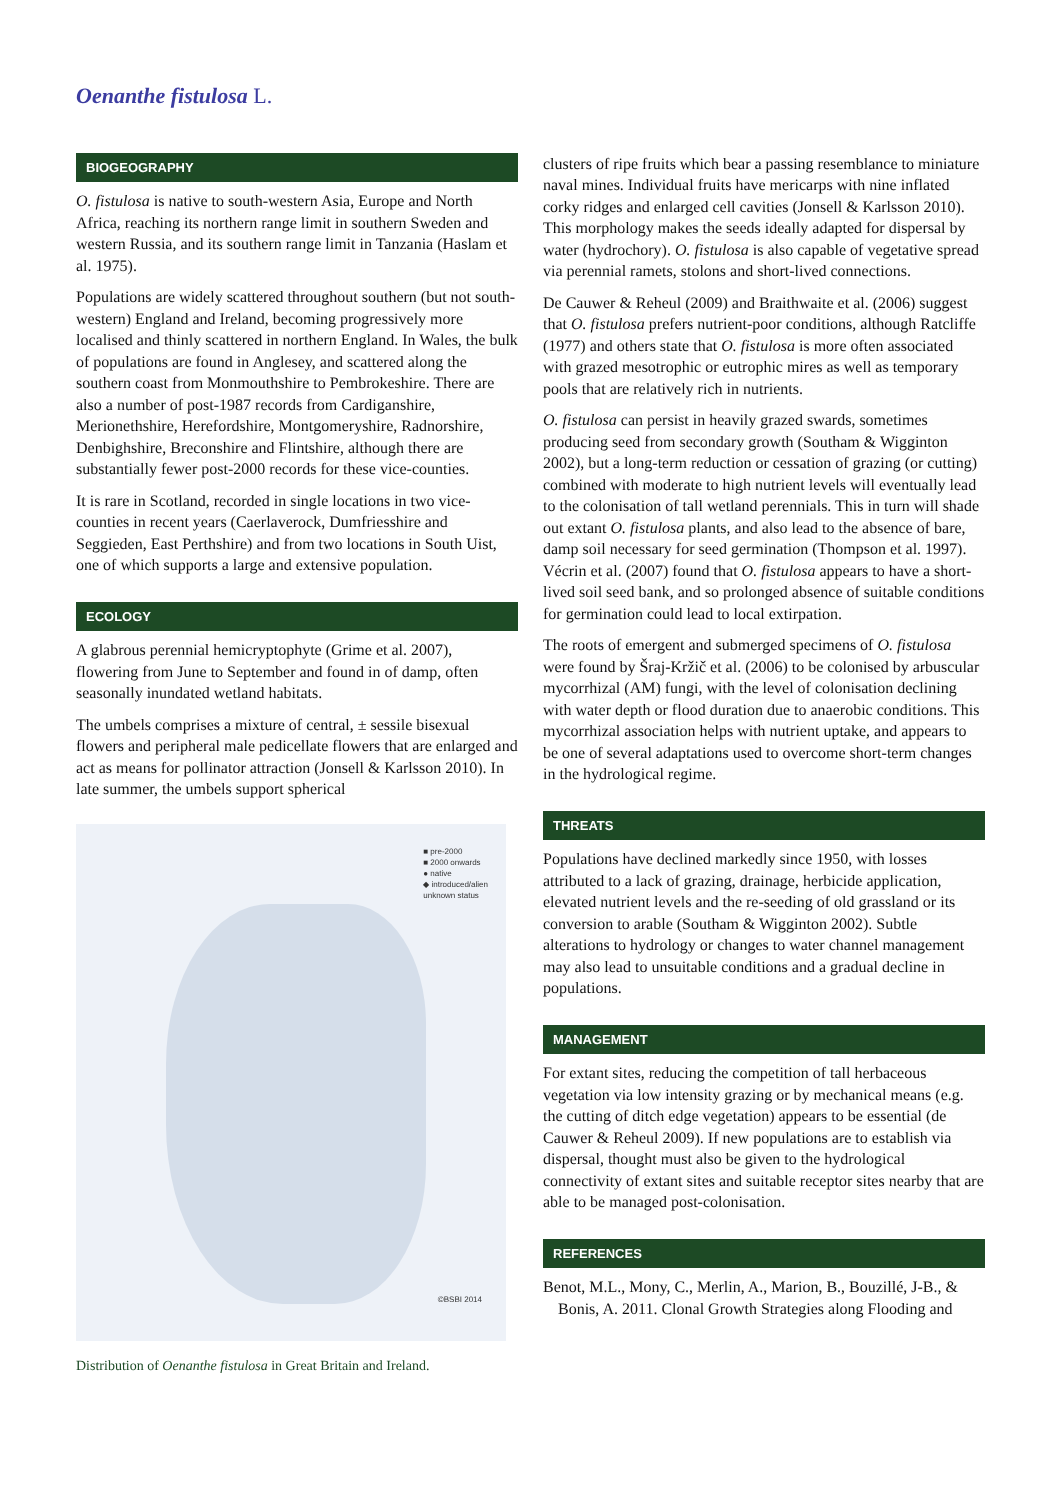Oenanthe fistulosa L.
BIOGEOGRAPHY
O. fistulosa is native to south-western Asia, Europe and North Africa, reaching its northern range limit in southern Sweden and western Russia, and its southern range limit in Tanzania (Haslam et al. 1975).
Populations are widely scattered throughout southern (but not south-western) England and Ireland, becoming progressively more localised and thinly scattered in northern England. In Wales, the bulk of populations are found in Anglesey, and scattered along the southern coast from Monmouthshire to Pembrokeshire. There are also a number of post-1987 records from Cardiganshire, Merionethshire, Herefordshire, Montgomeryshire, Radnorshire, Denbighshire, Breconshire and Flintshire, although there are substantially fewer post-2000 records for these vice-counties.
It is rare in Scotland, recorded in single locations in two vice-counties in recent years (Caerlaverock, Dumfriesshire and Seggieden, East Perthshire) and from two locations in South Uist, one of which supports a large and extensive population.
ECOLOGY
A glabrous perennial hemicryptophyte (Grime et al. 2007), flowering from June to September and found in of damp, often seasonally inundated wetland habitats.
The umbels comprises a mixture of central, ± sessile bisexual flowers and peripheral male pedicellate flowers that are enlarged and act as means for pollinator attraction (Jonsell & Karlsson 2010). In late summer, the umbels support spherical
■ pre-2000
■ 2000 onwards
● native
◆ introduced/alien
unknown status
©BSBI 2014
Distribution of Oenanthe fistulosa in Great Britain and Ireland.
clusters of ripe fruits which bear a passing resemblance to miniature naval mines. Individual fruits have mericarps with nine inflated corky ridges and enlarged cell cavities (Jonsell & Karlsson 2010). This morphology makes the seeds ideally adapted for dispersal by water (hydrochory). O. fistulosa is also capable of vegetative spread via perennial ramets, stolons and short-lived connections.
De Cauwer & Reheul (2009) and Braithwaite et al. (2006) suggest that O. fistulosa prefers nutrient-poor conditions, although Ratcliffe (1977) and others state that O. fistulosa is more often associated with grazed mesotrophic or eutrophic mires as well as temporary pools that are relatively rich in nutrients.
O. fistulosa can persist in heavily grazed swards, sometimes producing seed from secondary growth (Southam & Wigginton 2002), but a long-term reduction or cessation of grazing (or cutting) combined with moderate to high nutrient levels will eventually lead to the colonisation of tall wetland perennials. This in turn will shade out extant O. fistulosa plants, and also lead to the absence of bare, damp soil necessary for seed germination (Thompson et al. 1997). Vécrin et al. (2007) found that O. fistulosa appears to have a short-lived soil seed bank, and so prolonged absence of suitable conditions for germination could lead to local extirpation.
The roots of emergent and submerged specimens of O. fistulosa were found by Šraj-Kržič et al. (2006) to be colonised by arbuscular mycorrhizal (AM) fungi, with the level of colonisation declining with water depth or flood duration due to anaerobic conditions. This mycorrhizal association helps with nutrient uptake, and appears to be one of several adaptations used to overcome short-term changes in the hydrological regime.
THREATS
Populations have declined markedly since 1950, with losses attributed to a lack of grazing, drainage, herbicide application, elevated nutrient levels and the re-seeding of old grassland or its conversion to arable (Southam & Wigginton 2002). Subtle alterations to hydrology or changes to water channel management may also lead to unsuitable conditions and a gradual decline in populations.
MANAGEMENT
For extant sites, reducing the competition of tall herbaceous vegetation via low intensity grazing or by mechanical means (e.g. the cutting of ditch edge vegetation) appears to be essential (de Cauwer & Reheul 2009). If new populations are to establish via dispersal, thought must also be given to the hydrological connectivity of extant sites and suitable receptor sites nearby that are able to be managed post-colonisation.
REFERENCES
Benot, M.L., Mony, C., Merlin, A., Marion, B., Bouzillé, J-B., & Bonis, A. 2011. Clonal Growth Strategies along Flooding and